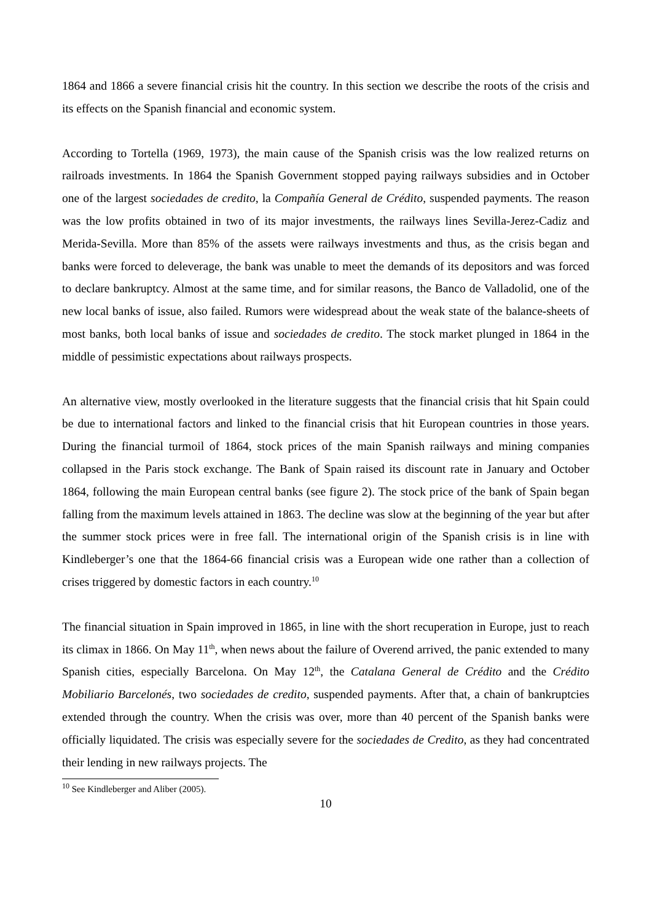1864 and 1866 a severe financial crisis hit the country. In this section we describe the roots of the crisis and its effects on the Spanish financial and economic system.
According to Tortella (1969, 1973), the main cause of the Spanish crisis was the low realized returns on railroads investments. In 1864 the Spanish Government stopped paying railways subsidies and in October one of the largest sociedades de credito, la Compañía General de Crédito, suspended payments. The reason was the low profits obtained in two of its major investments, the railways lines Sevilla-Jerez-Cadiz and Merida-Sevilla. More than 85% of the assets were railways investments and thus, as the crisis began and banks were forced to deleverage, the bank was unable to meet the demands of its depositors and was forced to declare bankruptcy. Almost at the same time, and for similar reasons, the Banco de Valladolid, one of the new local banks of issue, also failed. Rumors were widespread about the weak state of the balance-sheets of most banks, both local banks of issue and sociedades de credito. The stock market plunged in 1864 in the middle of pessimistic expectations about railways prospects.
An alternative view, mostly overlooked in the literature suggests that the financial crisis that hit Spain could be due to international factors and linked to the financial crisis that hit European countries in those years. During the financial turmoil of 1864, stock prices of the main Spanish railways and mining companies collapsed in the Paris stock exchange. The Bank of Spain raised its discount rate in January and October 1864, following the main European central banks (see figure 2). The stock price of the bank of Spain began falling from the maximum levels attained in 1863. The decline was slow at the beginning of the year but after the summer stock prices were in free fall. The international origin of the Spanish crisis is in line with Kindleberger’s one that the 1864-66 financial crisis was a European wide one rather than a collection of crises triggered by domestic factors in each country.<sup>10</sup>
The financial situation in Spain improved in 1865, in line with the short recuperation in Europe, just to reach its climax in 1866. On May 11<sup>th</sup>, when news about the failure of Overend arrived, the panic extended to many Spanish cities, especially Barcelona. On May 12<sup>th</sup>, the Catalana General de Crédito and the Crédito Mobiliario Barcelonés, two sociedades de credito, suspended payments. After that, a chain of bankruptcies extended through the country. When the crisis was over, more than 40 percent of the Spanish banks were officially liquidated. The crisis was especially severe for the sociedades de Credito, as they had concentrated their lending in new railways projects. The
<sup>10</sup> See Kindleberger and Aliber (2005).
10